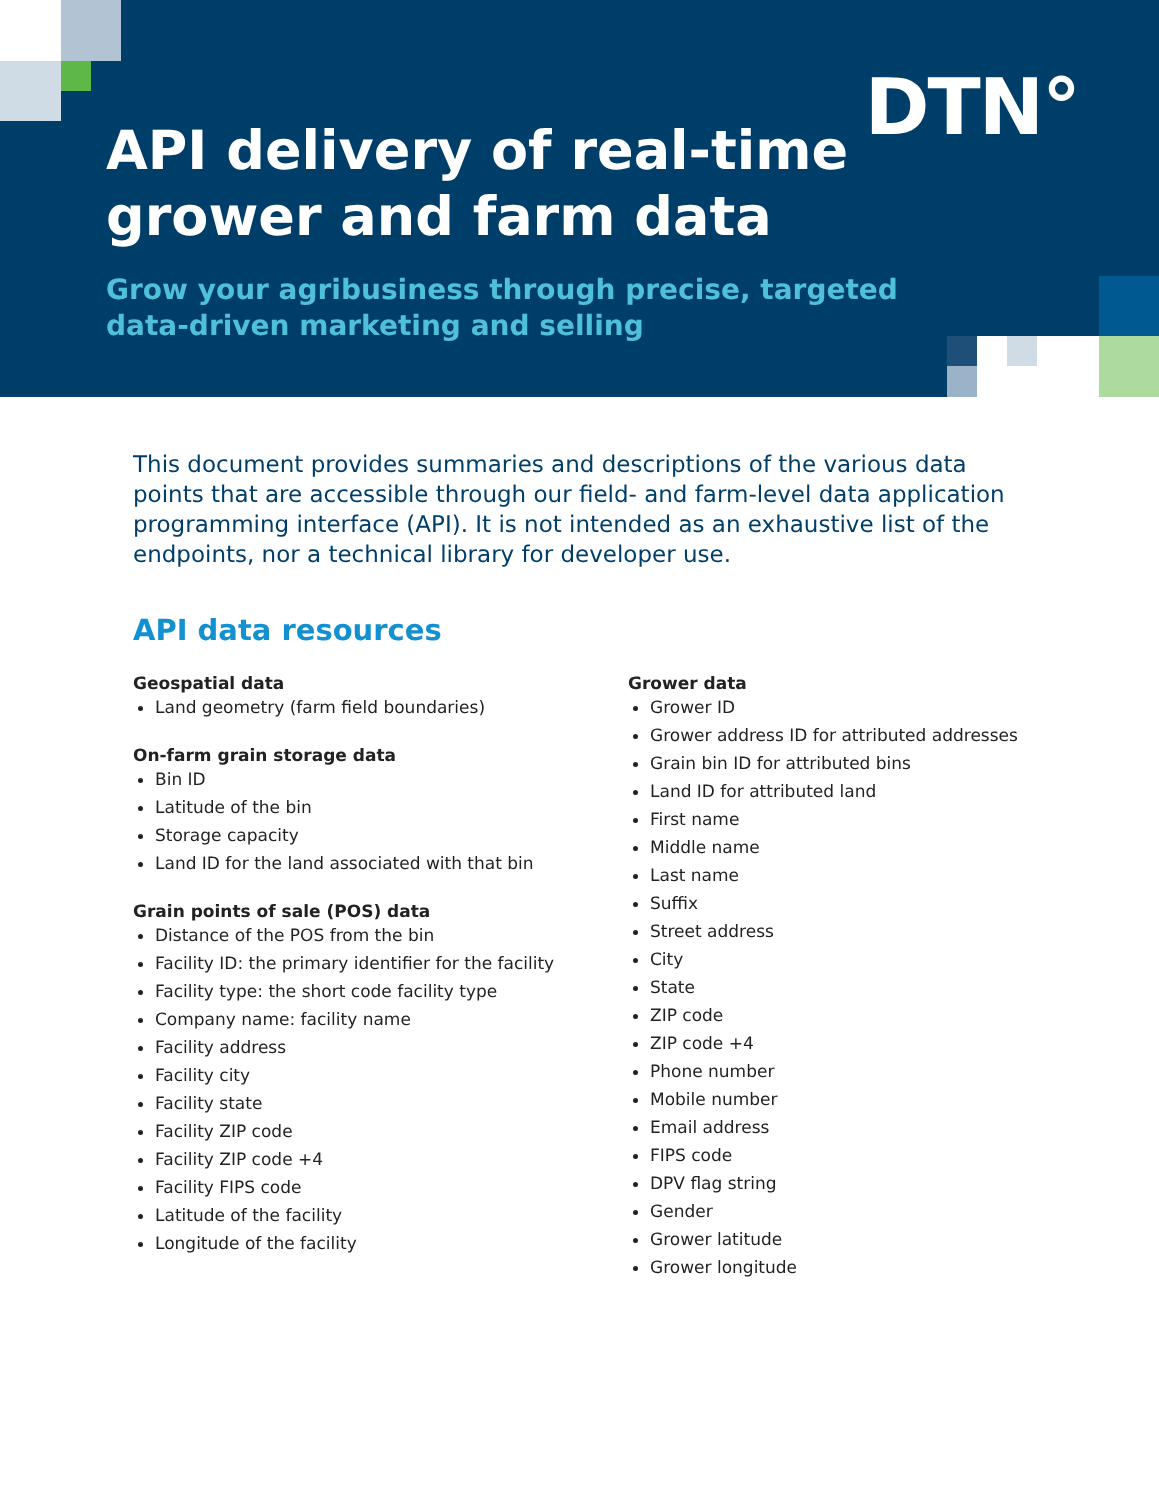DTN°
API delivery of real-time
grower and farm data
Grow your agribusiness through precise, targeted
data-driven marketing and selling
This document provides summaries and descriptions of the various data points that are accessible through our field- and farm-level data application programming interface (API). It is not intended as an exhaustive list of the endpoints, nor a technical library for developer use.
API data resources
Geospatial data
Land geometry (farm field boundaries)
On-farm grain storage data
Bin ID
Latitude of the bin
Storage capacity
Land ID for the land associated with that bin
Grain points of sale (POS) data
Distance of the POS from the bin
Facility ID: the primary identifier for the facility
Facility type: the short code facility type
Company name: facility name
Facility address
Facility city
Facility state
Facility ZIP code
Facility ZIP code +4
Facility FIPS code
Latitude of the facility
Longitude of the facility
Grower data
Grower ID
Grower address ID for attributed addresses
Grain bin ID for attributed bins
Land ID for attributed land
First name
Middle name
Last name
Suffix
Street address
City
State
ZIP code
ZIP code +4
Phone number
Mobile number
Email address
FIPS code
DPV flag string
Gender
Grower latitude
Grower longitude